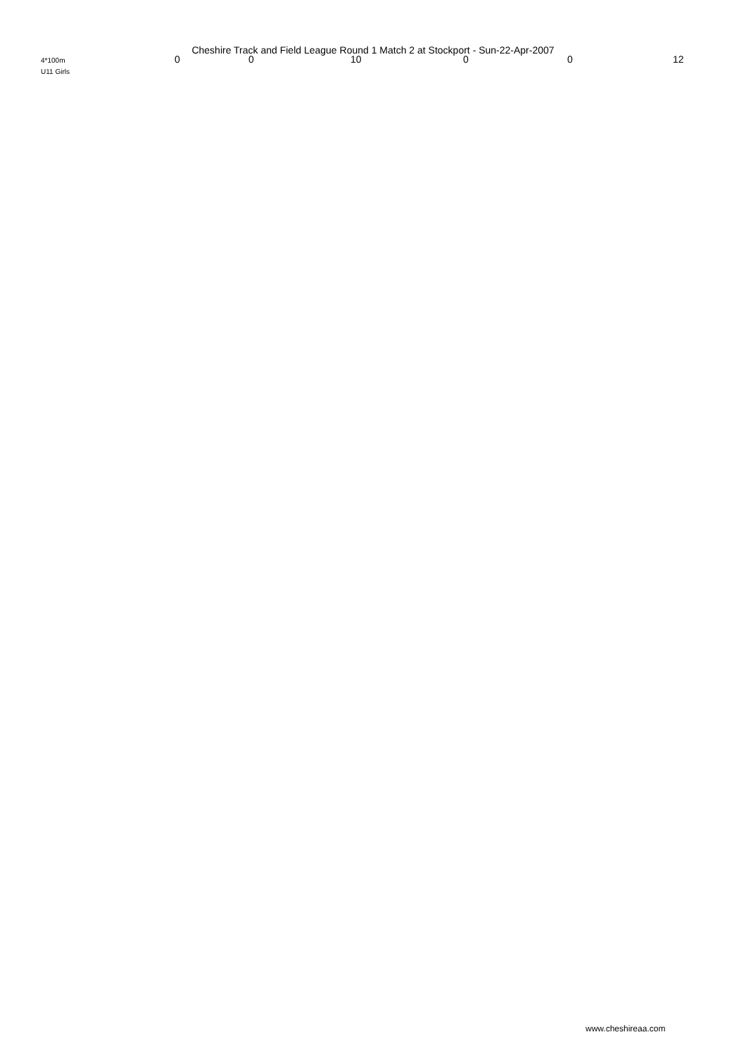Cheshire Track and Field League Round 1 Match 2 at Stockport - Sun-22-Apr-2007
| 4*100m | 0 | 0 | 10 | 0 | 0 | 12 |
| U11 Girls | | | | | | |
www.cheshireaa.com